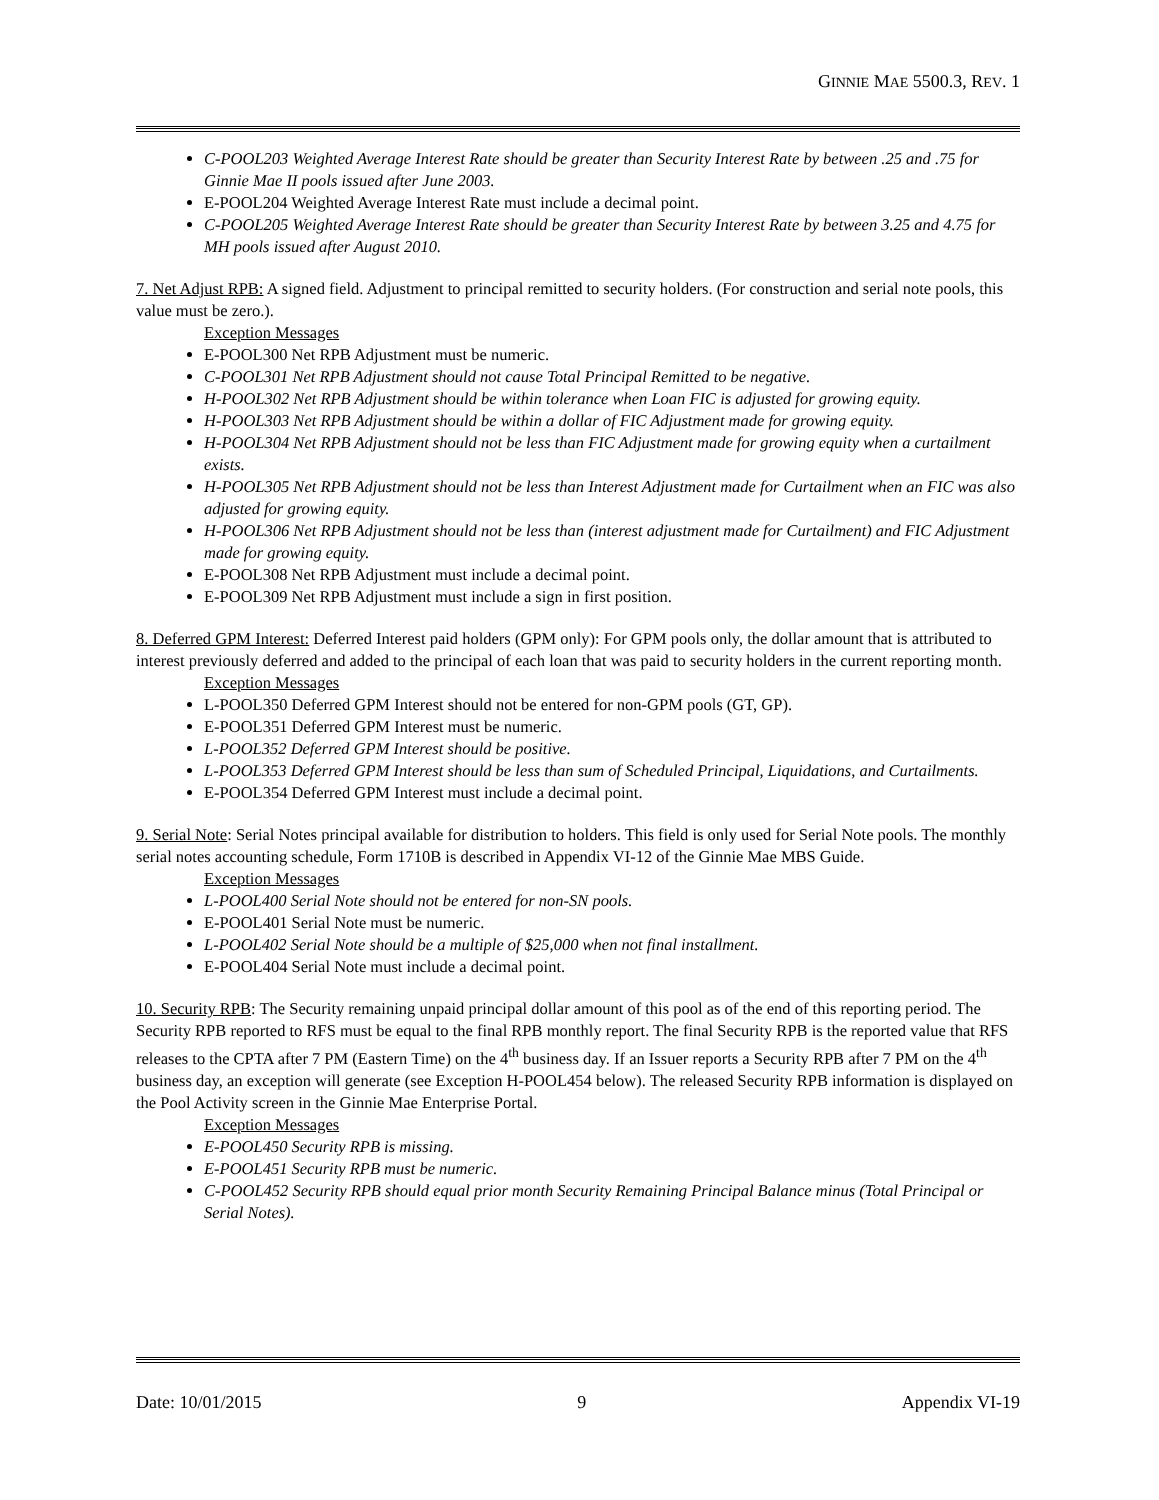GINNIE MAE 5500.3, REV. 1
C-POOL203 Weighted Average Interest Rate should be greater than Security Interest Rate by between .25 and .75 for Ginnie Mae II pools issued after June 2003.
E-POOL204 Weighted Average Interest Rate must include a decimal point.
C-POOL205 Weighted Average Interest Rate should be greater than Security Interest Rate by between 3.25 and 4.75 for MH pools issued after August 2010.
7. Net Adjust RPB: A signed field. Adjustment to principal remitted to security holders. (For construction and serial note pools, this value must be zero.).
Exception Messages
E-POOL300 Net RPB Adjustment must be numeric.
C-POOL301 Net RPB Adjustment should not cause Total Principal Remitted to be negative.
H-POOL302 Net RPB Adjustment should be within tolerance when Loan FIC is adjusted for growing equity.
H-POOL303 Net RPB Adjustment should be within a dollar of FIC Adjustment made for growing equity.
H-POOL304 Net RPB Adjustment should not be less than FIC Adjustment made for growing equity when a curtailment exists.
H-POOL305 Net RPB Adjustment should not be less than Interest Adjustment made for Curtailment when an FIC was also adjusted for growing equity.
H-POOL306 Net RPB Adjustment should not be less than (interest adjustment made for Curtailment) and FIC Adjustment made for growing equity.
E-POOL308 Net RPB Adjustment must include a decimal point.
E-POOL309 Net RPB Adjustment must include a sign in first position.
8. Deferred GPM Interest: Deferred Interest paid holders (GPM only): For GPM pools only, the dollar amount that is attributed to interest previously deferred and added to the principal of each loan that was paid to security holders in the current reporting month.
Exception Messages
L-POOL350 Deferred GPM Interest should not be entered for non-GPM pools (GT, GP).
E-POOL351 Deferred GPM Interest must be numeric.
L-POOL352 Deferred GPM Interest should be positive.
L-POOL353 Deferred GPM Interest should be less than sum of Scheduled Principal, Liquidations, and Curtailments.
E-POOL354 Deferred GPM Interest must include a decimal point.
9. Serial Note: Serial Notes principal available for distribution to holders. This field is only used for Serial Note pools. The monthly serial notes accounting schedule, Form 1710B is described in Appendix VI-12 of the Ginnie Mae MBS Guide.
Exception Messages
L-POOL400 Serial Note should not be entered for non-SN pools.
E-POOL401 Serial Note must be numeric.
L-POOL402 Serial Note should be a multiple of $25,000 when not final installment.
E-POOL404 Serial Note must include a decimal point.
10. Security RPB: The Security remaining unpaid principal dollar amount of this pool as of the end of this reporting period. The Security RPB reported to RFS must be equal to the final RPB monthly report. The final Security RPB is the reported value that RFS releases to the CPTA after 7 PM (Eastern Time) on the 4<sup>th</sup> business day. If an Issuer reports a Security RPB after 7 PM on the 4<sup>th</sup> business day, an exception will generate (see Exception H-POOL454 below). The released Security RPB information is displayed on the Pool Activity screen in the Ginnie Mae Enterprise Portal.
Exception Messages
E-POOL450 Security RPB is missing.
E-POOL451 Security RPB must be numeric.
C-POOL452 Security RPB should equal prior month Security Remaining Principal Balance minus (Total Principal or Serial Notes).
Date: 10/01/2015 9 Appendix VI-19